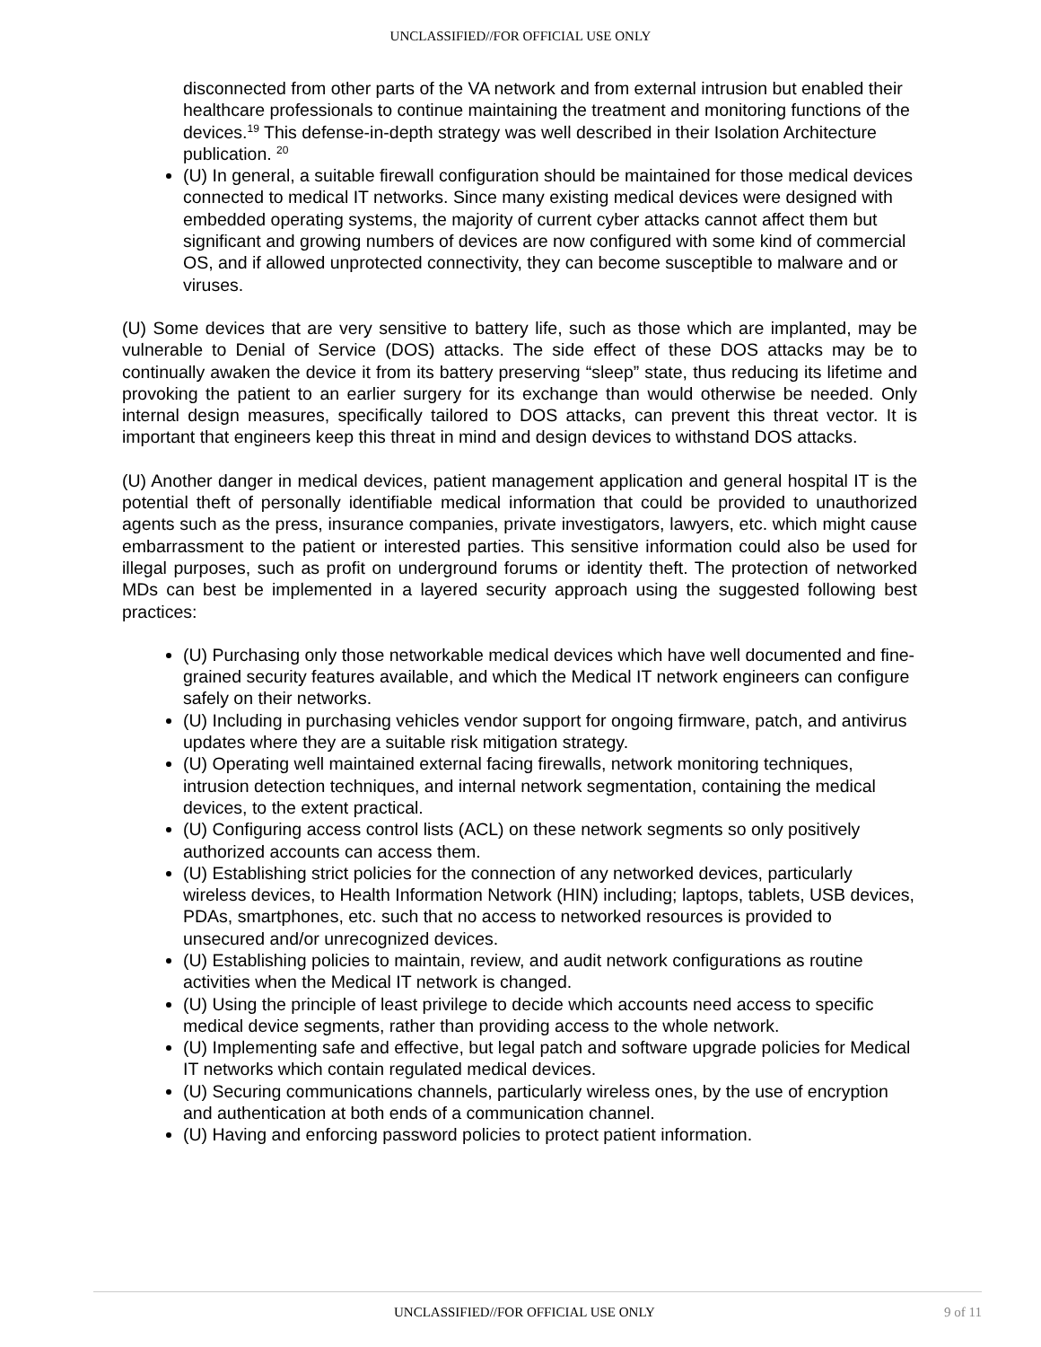UNCLASSIFIED//FOR OFFICIAL USE ONLY
disconnected from other parts of the VA network and from external intrusion but enabled their healthcare professionals to continue maintaining the treatment and monitoring functions of the devices.<sup>19</sup> This defense-in-depth strategy was well described in their Isolation Architecture publication. <sup>20</sup>
(U) In general, a suitable firewall configuration should be maintained for those medical devices connected to medical IT networks. Since many existing medical devices were designed with embedded operating systems, the majority of current cyber attacks cannot affect them but significant and growing numbers of devices are now configured with some kind of commercial OS, and if allowed unprotected connectivity, they can become susceptible to malware and or viruses.
(U) Some devices that are very sensitive to battery life, such as those which are implanted, may be vulnerable to Denial of Service (DOS) attacks. The side effect of these DOS attacks may be to continually awaken the device it from its battery preserving “sleep” state, thus reducing its lifetime and provoking the patient to an earlier surgery for its exchange than would otherwise be needed. Only internal design measures, specifically tailored to DOS attacks, can prevent this threat vector. It is important that engineers keep this threat in mind and design devices to withstand DOS attacks.
(U) Another danger in medical devices, patient management application and general hospital IT is the potential theft of personally identifiable medical information that could be provided to unauthorized agents such as the press, insurance companies, private investigators, lawyers, etc. which might cause embarrassment to the patient or interested parties. This sensitive information could also be used for illegal purposes, such as profit on underground forums or identity theft. The protection of networked MDs can best be implemented in a layered security approach using the suggested following best practices:
(U) Purchasing only those networkable medical devices which have well documented and fine-grained security features available, and which the Medical IT network engineers can configure safely on their networks.
(U) Including in purchasing vehicles vendor support for ongoing firmware, patch, and antivirus updates where they are a suitable risk mitigation strategy.
(U) Operating well maintained external facing firewalls, network monitoring techniques, intrusion detection techniques, and internal network segmentation, containing the medical devices, to the extent practical.
(U) Configuring access control lists (ACL) on these network segments so only positively authorized accounts can access them.
(U) Establishing strict policies for the connection of any networked devices, particularly wireless devices, to Health Information Network (HIN) including; laptops, tablets, USB devices, PDAs, smartphones, etc. such that no access to networked resources is provided to unsecured and/or unrecognized devices.
(U) Establishing policies to maintain, review, and audit network configurations as routine activities when the Medical IT network is changed.
(U) Using the principle of least privilege to decide which accounts need access to specific medical device segments, rather than providing access to the whole network.
(U) Implementing safe and effective, but legal patch and software upgrade policies for Medical IT networks which contain regulated medical devices.
(U) Securing communications channels, particularly wireless ones, by the use of encryption and authentication at both ends of a communication channel.
(U) Having and enforcing password policies to protect patient information.
UNCLASSIFIED//FOR OFFICIAL USE ONLY 9 of 11